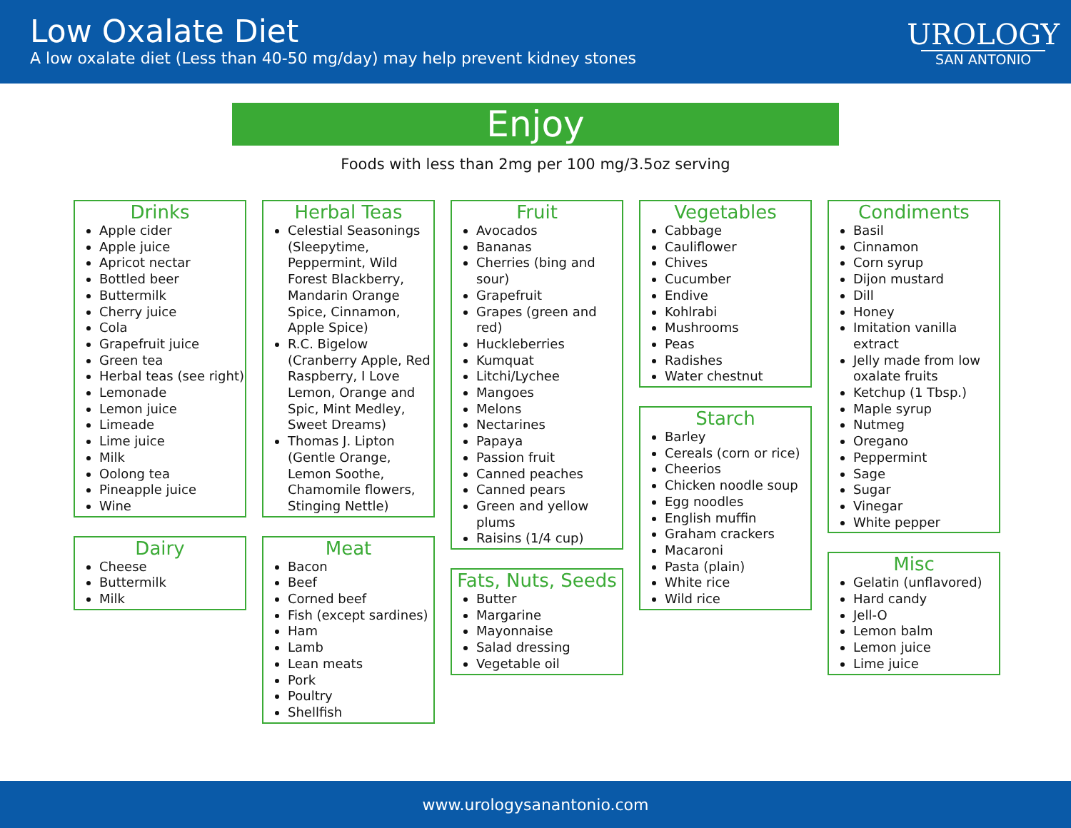Low Oxalate Diet
A low oxalate diet (Less than 40-50 mg/day) may help prevent kidney stones
UROLOGY
SAN ANTONIO
Enjoy
Foods with less than 2mg per 100 mg/3.5oz serving
Drinks
Apple cider
Apple juice
Apricot nectar
Bottled beer
Buttermilk
Cherry juice
Cola
Grapefruit juice
Green tea
Herbal teas (see right)
Lemonade
Lemon juice
Limeade
Lime juice
Milk
Oolong tea
Pineapple juice
Wine
Dairy
Cheese
Buttermilk
Milk
Herbal Teas
Celestial Seasonings (Sleepytime, Peppermint, Wild Forest Blackberry, Mandarin Orange Spice, Cinnamon, Apple Spice)
R.C. Bigelow (Cranberry Apple, Red Raspberry, I Love Lemon, Orange and Spic, Mint Medley, Sweet Dreams)
Thomas J. Lipton (Gentle Orange, Lemon Soothe, Chamomile flowers, Stinging Nettle)
Meat
Bacon
Beef
Corned beef
Fish (except sardines)
Ham
Lamb
Lean meats
Pork
Poultry
Shellfish
Fruit
Avocados
Bananas
Cherries (bing and sour)
Grapefruit
Grapes (green and red)
Huckleberries
Kumquat
Litchi/Lychee
Mangoes
Melons
Nectarines
Papaya
Passion fruit
Canned peaches
Canned pears
Green and yellow plums
Raisins (1/4 cup)
Fats, Nuts, Seeds
Butter
Margarine
Mayonnaise
Salad dressing
Vegetable oil
Vegetables
Cabbage
Cauliflower
Chives
Cucumber
Endive
Kohlrabi
Mushrooms
Peas
Radishes
Water chestnut
Starch
Barley
Cereals (corn or rice)
Cheerios
Chicken noodle soup
Egg noodles
English muffin
Graham crackers
Macaroni
Pasta (plain)
White rice
Wild rice
Condiments
Basil
Cinnamon
Corn syrup
Dijon mustard
Dill
Honey
Imitation vanilla extract
Jelly made from low oxalate fruits
Ketchup (1 Tbsp.)
Maple syrup
Nutmeg
Oregano
Peppermint
Sage
Sugar
Vinegar
White pepper
Misc
Gelatin (unflavored)
Hard candy
Jell-O
Lemon balm
Lemon juice
Lime juice
www.urologysanantonio.com